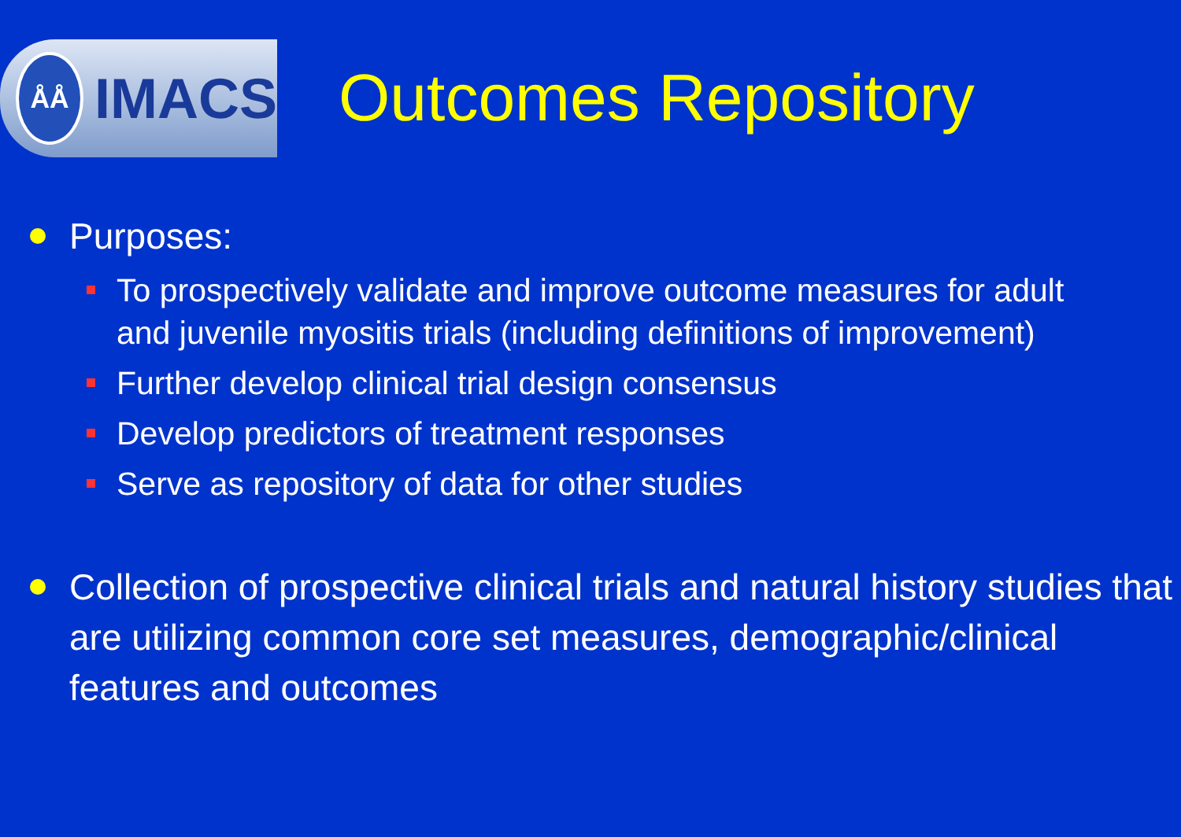ÅÅ
IMACS
Outcomes Repository
Purposes:
To prospectively validate and improve outcome measures for adult and juvenile myositis trials (including definitions of improvement)
Further develop clinical trial design consensus
Develop predictors of treatment responses
Serve as repository of data for other studies
Collection of prospective clinical trials and natural history studies that are utilizing common core set measures, demographic/clinical features and outcomes